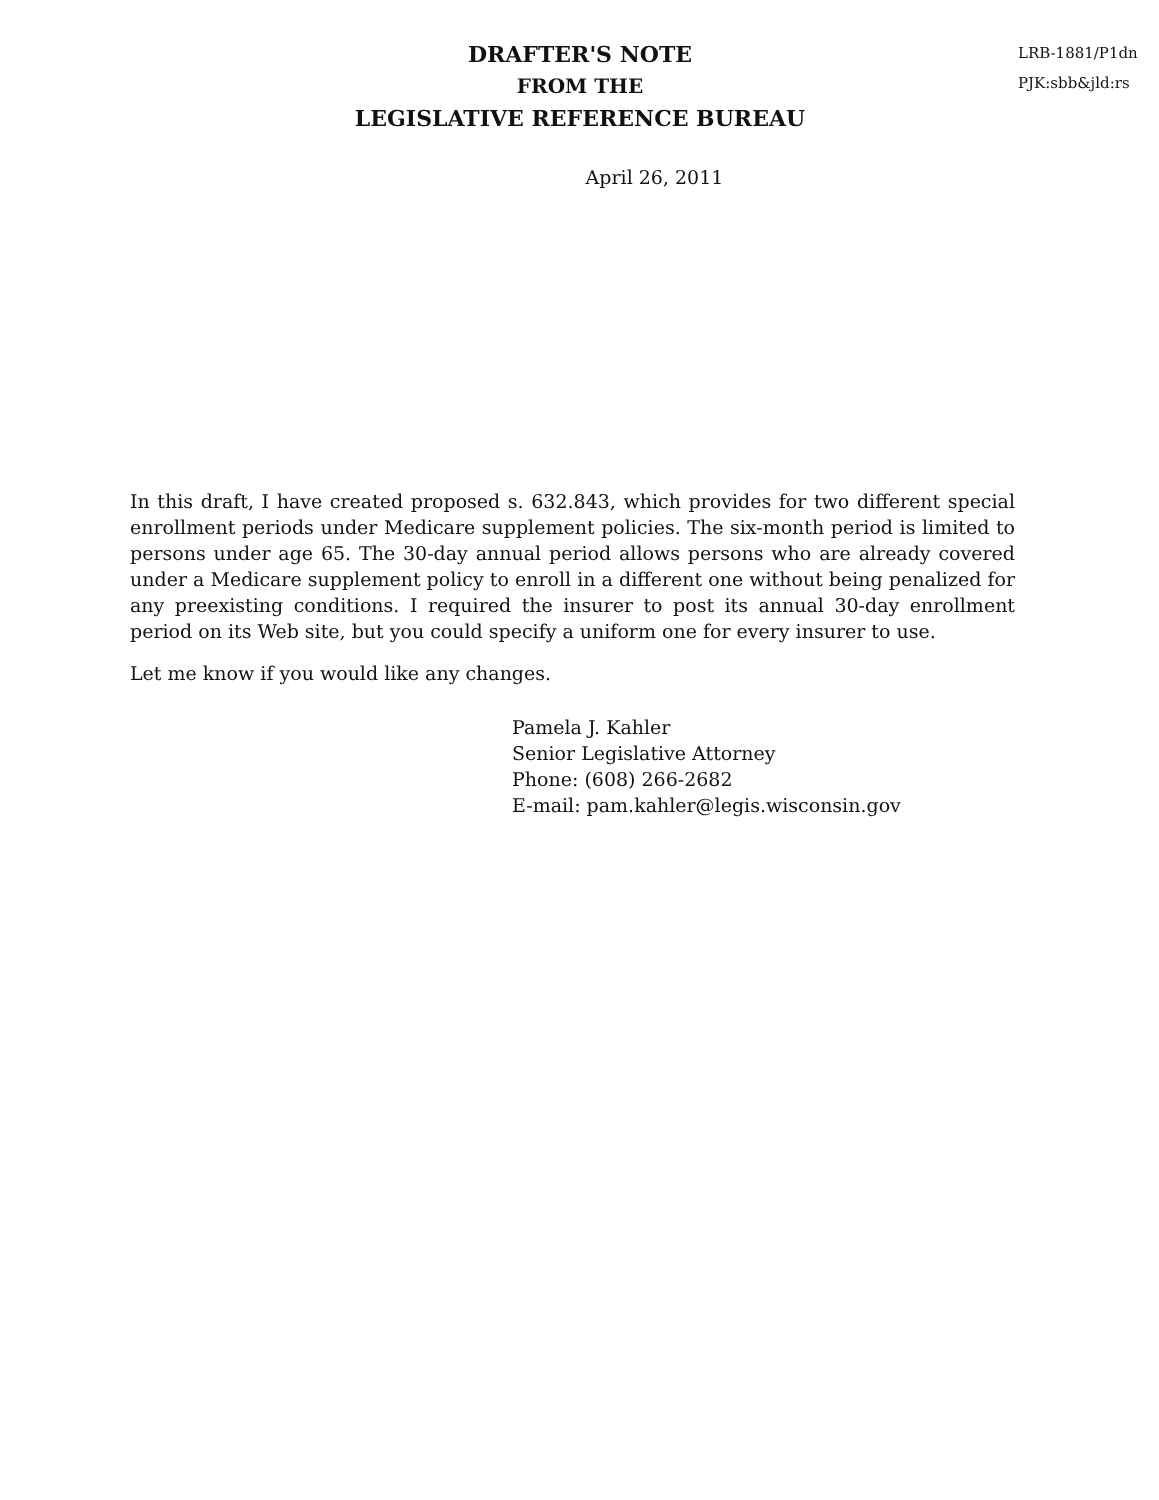DRAFTER'S NOTE
FROM THE
LEGISLATIVE REFERENCE BUREAU
LRB-1881/P1dn
PJK:sbb&jld:rs
April 26, 2011
In this draft, I have created proposed s. 632.843, which provides for two different special enrollment periods under Medicare supplement policies. The six-month period is limited to persons under age 65. The 30-day annual period allows persons who are already covered under a Medicare supplement policy to enroll in a different one without being penalized for any preexisting conditions. I required the insurer to post its annual 30-day enrollment period on its Web site, but you could specify a uniform one for every insurer to use.
Let me know if you would like any changes.
Pamela J. Kahler
Senior Legislative Attorney
Phone: (608) 266-2682
E-mail: pam.kahler@legis.wisconsin.gov